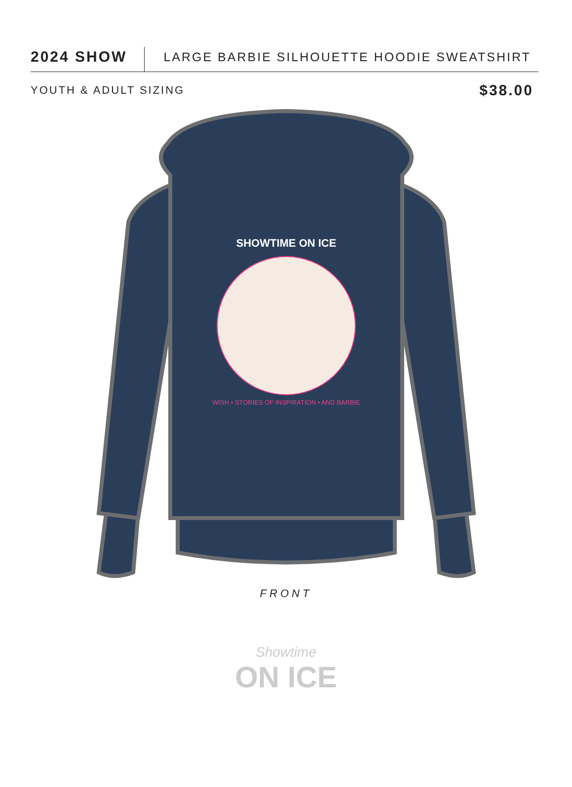2024 SHOW
LARGE BARBIE SILHOUETTE HOODIE SWEATSHIRT
YOUTH & ADULT SIZING
$38.00
SHOWTIME ON ICE
WISH • STORIES OF INSPIRATION • AND BARBIE
FRONT
Showtime
ON ICE